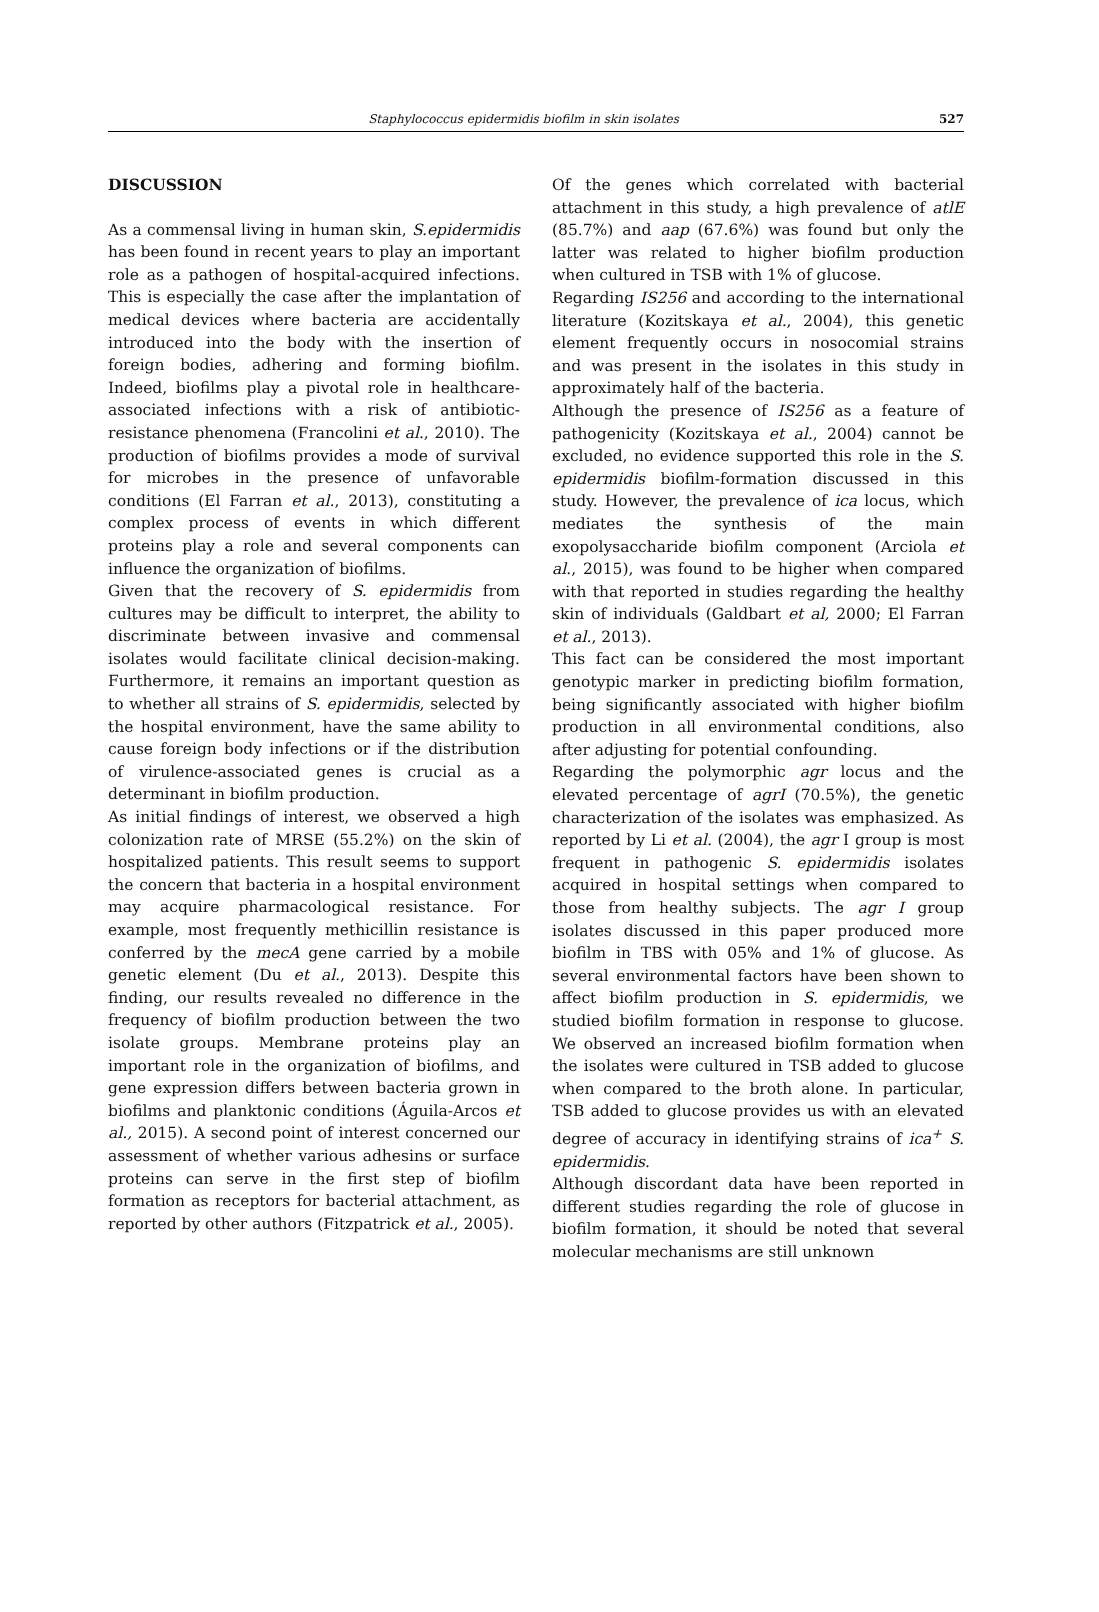Staphylococcus epidermidis biofilm in skin isolates 527
DISCUSSION
As a commensal living in human skin, S.epidermidis has been found in recent years to play an important role as a pathogen of hospital-acquired infections. This is especially the case after the implantation of medical devices where bacteria are accidentally introduced into the body with the insertion of foreign bodies, adhering and forming biofilm. Indeed, biofilms play a pivotal role in healthcare-associated infections with a risk of antibiotic-resistance phenomena (Francolini et al., 2010). The production of biofilms provides a mode of survival for microbes in the presence of unfavorable conditions (El Farran et al., 2013), constituting a complex process of events in which different proteins play a role and several components can influence the organization of biofilms.
Given that the recovery of S. epidermidis from cultures may be difficult to interpret, the ability to discriminate between invasive and commensal isolates would facilitate clinical decision-making. Furthermore, it remains an important question as to whether all strains of S. epidermidis, selected by the hospital environment, have the same ability to cause foreign body infections or if the distribution of virulence-associated genes is crucial as a determinant in biofilm production.
As initial findings of interest, we observed a high colonization rate of MRSE (55.2%) on the skin of hospitalized patients. This result seems to support the concern that bacteria in a hospital environment may acquire pharmacological resistance. For example, most frequently methicillin resistance is conferred by the mecA gene carried by a mobile genetic element (Du et al., 2013). Despite this finding, our results revealed no difference in the frequency of biofilm production between the two isolate groups. Membrane proteins play an important role in the organization of biofilms, and gene expression differs between bacteria grown in biofilms and planktonic conditions (Águila-Arcos et al., 2015). A second point of interest concerned our assessment of whether various adhesins or surface proteins can serve in the first step of biofilm formation as receptors for bacterial attachment, as reported by other authors (Fitzpatrick et al., 2005).
Of the genes which correlated with bacterial attachment in this study, a high prevalence of atlE (85.7%) and aap (67.6%) was found but only the latter was related to higher biofilm production when cultured in TSB with 1% of glucose.
Regarding IS256 and according to the international literature (Kozitskaya et al., 2004), this genetic element frequently occurs in nosocomial strains and was present in the isolates in this study in approximately half of the bacteria.
Although the presence of IS256 as a feature of pathogenicity (Kozitskaya et al., 2004) cannot be excluded, no evidence supported this role in the S. epidermidis biofilm-formation discussed in this study. However, the prevalence of ica locus, which mediates the synthesis of the main exopolysaccharide biofilm component (Arciola et al., 2015), was found to be higher when compared with that reported in studies regarding the healthy skin of individuals (Galdbart et al, 2000; El Farran et al., 2013).
This fact can be considered the most important genotypic marker in predicting biofilm formation, being significantly associated with higher biofilm production in all environmental conditions, also after adjusting for potential confounding.
Regarding the polymorphic agr locus and the elevated percentage of agrI (70.5%), the genetic characterization of the isolates was emphasized. As reported by Li et al. (2004), the agr I group is most frequent in pathogenic S. epidermidis isolates acquired in hospital settings when compared to those from healthy subjects. The agr I group isolates discussed in this paper produced more biofilm in TBS with 05% and 1% of glucose. As several environmental factors have been shown to affect biofilm production in S. epidermidis, we studied biofilm formation in response to glucose. We observed an increased biofilm formation when the isolates were cultured in TSB added to glucose when compared to the broth alone. In particular, TSB added to glucose provides us with an elevated degree of accuracy in identifying strains of ica<sup>+</sup> S. epidermidis.
Although discordant data have been reported in different studies regarding the role of glucose in biofilm formation, it should be noted that several molecular mechanisms are still unknown